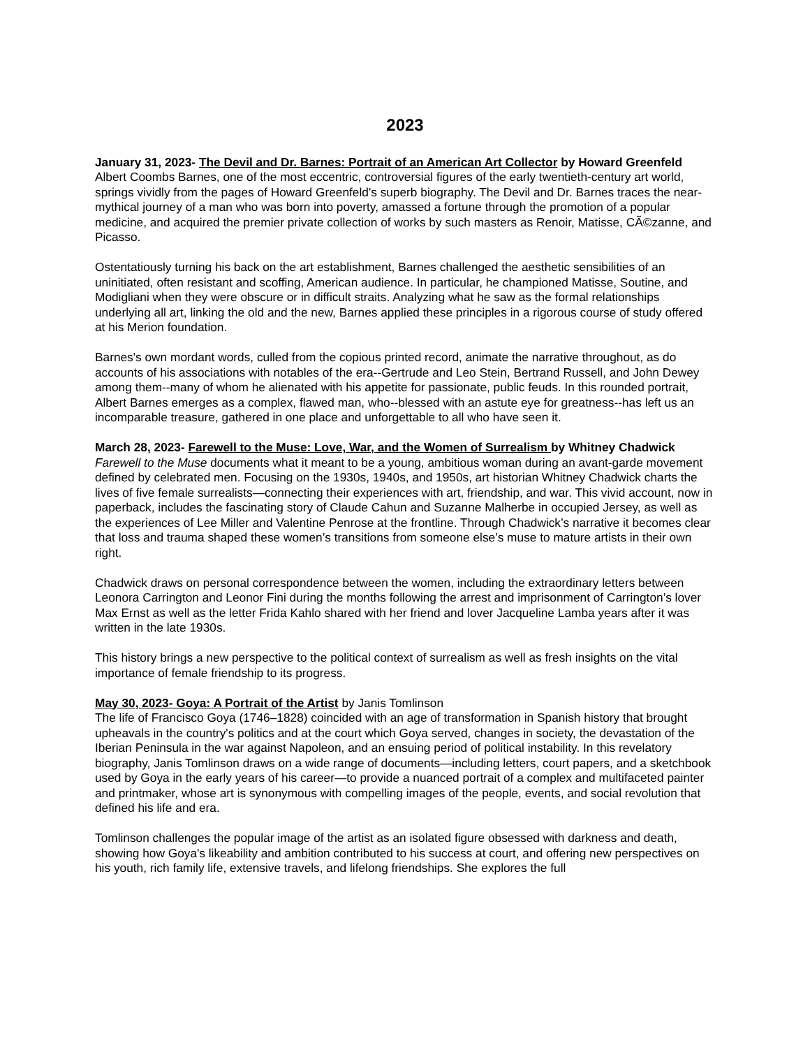2023
January 31, 2023- The Devil and Dr. Barnes: Portrait of an American Art Collector by Howard Greenfeld
Albert Coombs Barnes, one of the most eccentric, controversial figures of the early twentieth-century art world, springs vividly from the pages of Howard Greenfeld's superb biography. The Devil and Dr. Barnes traces the near-mythical journey of a man who was born into poverty, amassed a fortune through the promotion of a popular medicine, and acquired the premier private collection of works by such masters as Renoir, Matisse, CÃ©zanne, and Picasso.
Ostentatiously turning his back on the art establishment, Barnes challenged the aesthetic sensibilities of an uninitiated, often resistant and scoffing, American audience. In particular, he championed Matisse, Soutine, and Modigliani when they were obscure or in difficult straits. Analyzing what he saw as the formal relationships underlying all art, linking the old and the new, Barnes applied these principles in a rigorous course of study offered at his Merion foundation.
Barnes's own mordant words, culled from the copious printed record, animate the narrative throughout, as do accounts of his associations with notables of the era--Gertrude and Leo Stein, Bertrand Russell, and John Dewey among them--many of whom he alienated with his appetite for passionate, public feuds. In this rounded portrait, Albert Barnes emerges as a complex, flawed man, who--blessed with an astute eye for greatness--has left us an incomparable treasure, gathered in one place and unforgettable to all who have seen it.
March 28, 2023- Farewell to the Muse: Love, War, and the Women of Surrealism by Whitney Chadwick
Farewell to the Muse documents what it meant to be a young, ambitious woman during an avant-garde movement defined by celebrated men. Focusing on the 1930s, 1940s, and 1950s, art historian Whitney Chadwick charts the lives of five female surrealists—connecting their experiences with art, friendship, and war. This vivid account, now in paperback, includes the fascinating story of Claude Cahun and Suzanne Malherbe in occupied Jersey, as well as the experiences of Lee Miller and Valentine Penrose at the frontline. Through Chadwick’s narrative it becomes clear that loss and trauma shaped these women’s transitions from someone else’s muse to mature artists in their own right.
Chadwick draws on personal correspondence between the women, including the extraordinary letters between Leonora Carrington and Leonor Fini during the months following the arrest and imprisonment of Carrington’s lover Max Ernst as well as the letter Frida Kahlo shared with her friend and lover Jacqueline Lamba years after it was written in the late 1930s.
This history brings a new perspective to the political context of surrealism as well as fresh insights on the vital importance of female friendship to its progress.
May 30, 2023- Goya: A Portrait of the Artist by Janis Tomlinson
The life of Francisco Goya (1746–1828) coincided with an age of transformation in Spanish history that brought upheavals in the country's politics and at the court which Goya served, changes in society, the devastation of the Iberian Peninsula in the war against Napoleon, and an ensuing period of political instability. In this revelatory biography, Janis Tomlinson draws on a wide range of documents—including letters, court papers, and a sketchbook used by Goya in the early years of his career—to provide a nuanced portrait of a complex and multifaceted painter and printmaker, whose art is synonymous with compelling images of the people, events, and social revolution that defined his life and era.
Tomlinson challenges the popular image of the artist as an isolated figure obsessed with darkness and death, showing how Goya's likeability and ambition contributed to his success at court, and offering new perspectives on his youth, rich family life, extensive travels, and lifelong friendships. She explores the full